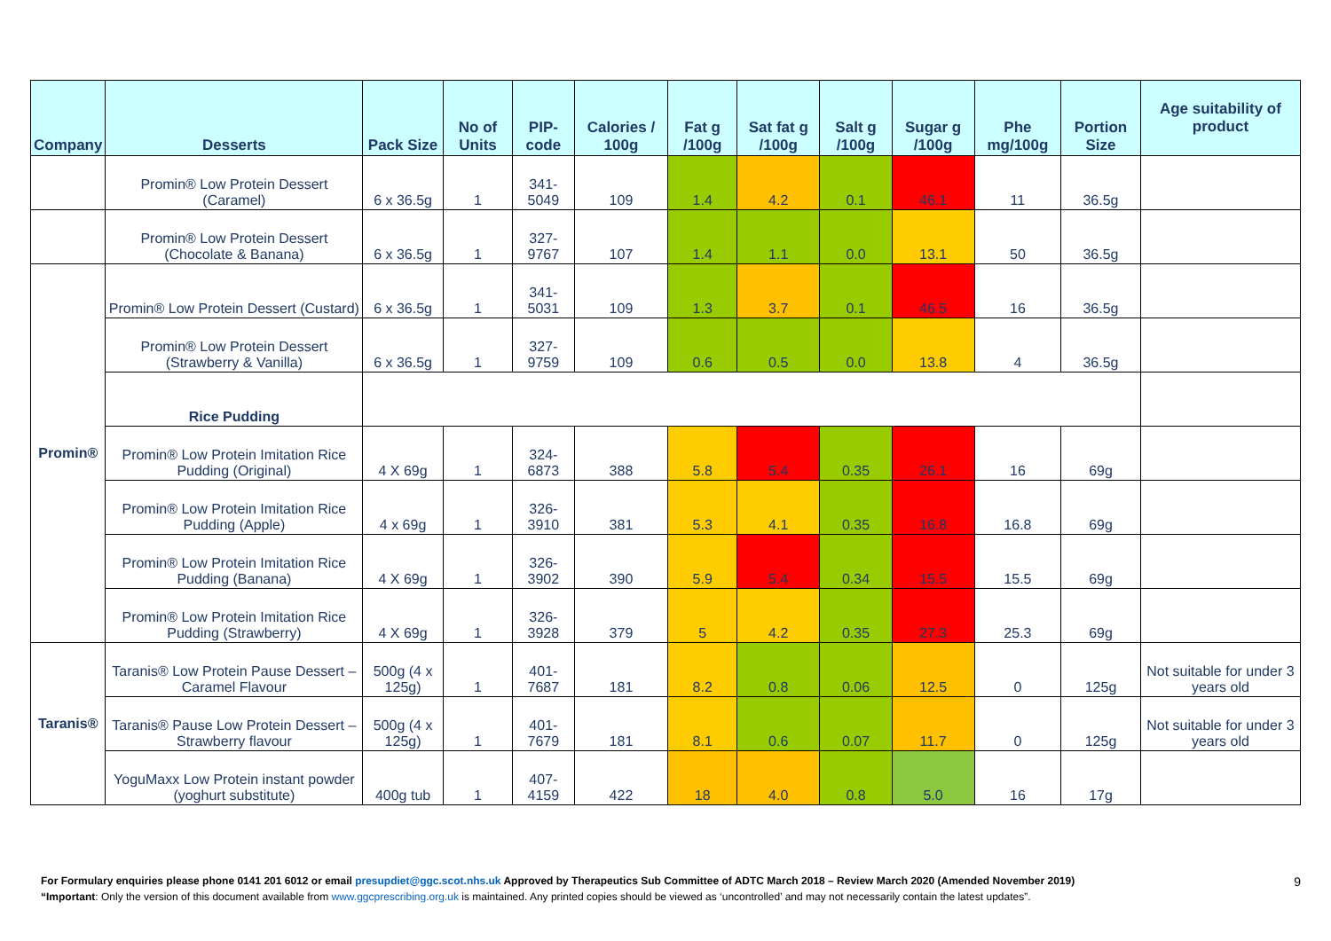| Company | Desserts | Pack Size | No of Units | PIP- code | Calories / 100g | Fat g /100g | Sat fat g /100g | Salt g /100g | Sugar g /100g | Phe mg/100g | Portion Size | Age suitability of product |
| --- | --- | --- | --- | --- | --- | --- | --- | --- | --- | --- | --- | --- |
| | Promin® Low Protein Dessert (Caramel) | 6 x 36.5g | 1 | 341-5049 | 109 | 1.4 | 4.2 | 0.1 | 46.1 | 11 | 36.5g | |
| | Promin® Low Protein Dessert (Chocolate & Banana) | 6 x 36.5g | 1 | 327-9767 | 107 | 1.4 | 1.1 | 0.0 | 13.1 | 50 | 36.5g | |
| Promin® | Promin® Low Protein Dessert (Custard) | 6 x 36.5g | 1 | 341-5031 | 109 | 1.3 | 3.7 | 0.1 | 46.5 | 16 | 36.5g | |
| | Promin® Low Protein Dessert (Strawberry & Vanilla) | 6 x 36.5g | 1 | 327-9759 | 109 | 0.6 | 0.5 | 0.0 | 13.8 | 4 | 36.5g | |
| | Rice Pudding | | | | | | | | | | | |
| | Promin® Low Protein Imitation Rice Pudding (Original) | 4 X 69g | 1 | 324-6873 | 388 | 5.8 | 5.4 | 0.35 | 26.1 | 16 | 69g | |
| | Promin® Low Protein Imitation Rice Pudding (Apple) | 4 x 69g | 1 | 326-3910 | 381 | 5.3 | 4.1 | 0.35 | 16.8 | 16.8 | 69g | |
| | Promin® Low Protein Imitation Rice Pudding (Banana) | 4 X 69g | 1 | 326-3902 | 390 | 5.9 | 5.4 | 0.34 | 15.5 | 15.5 | 69g | |
| | Promin® Low Protein Imitation Rice Pudding (Strawberry) | 4 X 69g | 1 | 326-3928 | 379 | 5 | 4.2 | 0.35 | 27.3 | 25.3 | 69g | |
| Taranis® | Taranis® Low Protein Pause Dessert – Caramel Flavour | 500g (4 x 125g) | 1 | 401-7687 | 181 | 8.2 | 0.8 | 0.06 | 12.5 | 0 | 125g | Not suitable for under 3 years old |
| | Taranis® Pause Low Protein Dessert – Strawberry flavour | 500g (4 x 125g) | 1 | 401-7679 | 181 | 8.1 | 0.6 | 0.07 | 11.7 | 0 | 125g | Not suitable for under 3 years old |
| | YoguMaxx Low Protein instant powder (yoghurt substitute) | 400g tub | 1 | 407-4159 | 422 | 18 | 4.0 | 0.8 | 5.0 | 16 | 17g | |
For Formulary enquiries please phone 0141 201 6012 or email presupdiet@ggc.scot.nhs.uk Approved by Therapeutics Sub Committee of ADTC March 2018 – Review March 2020 (Amended November 2019) 9
“Important: Only the version of this document available from www.ggcprescribing.org.uk is maintained. Any printed copies should be viewed as ‘uncontrolled’ and may not necessarily contain the latest updates”.